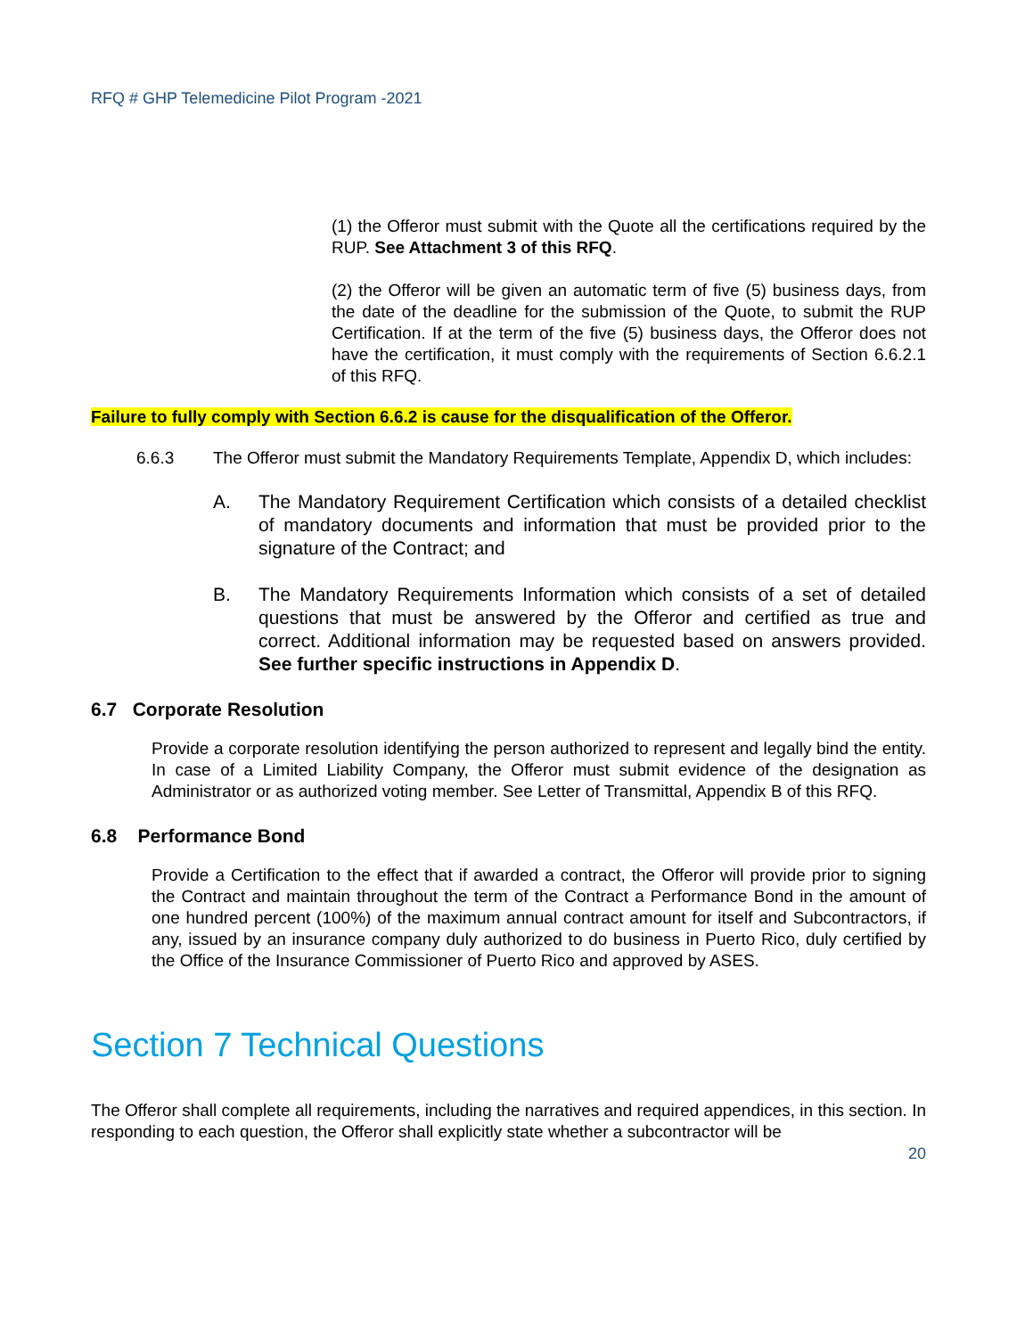RFQ # GHP Telemedicine Pilot Program -2021
(1) the Offeror must submit with the Quote all the certifications required by the RUP. See Attachment 3 of this RFQ.
(2) the Offeror will be given an automatic term of five (5) business days, from the date of the deadline for the submission of the Quote, to submit the RUP Certification. If at the term of the five (5) business days, the Offeror does not have the certification, it must comply with the requirements of Section 6.6.2.1 of this RFQ.
Failure to fully comply with Section 6.6.2 is cause for the disqualification of the Offeror.
6.6.3 The Offeror must submit the Mandatory Requirements Template, Appendix D, which includes:
A. The Mandatory Requirement Certification which consists of a detailed checklist of mandatory documents and information that must be provided prior to the signature of the Contract; and
B. The Mandatory Requirements Information which consists of a set of detailed questions that must be answered by the Offeror and certified as true and correct. Additional information may be requested based on answers provided. See further specific instructions in Appendix D.
6.7 Corporate Resolution
Provide a corporate resolution identifying the person authorized to represent and legally bind the entity. In case of a Limited Liability Company, the Offeror must submit evidence of the designation as Administrator or as authorized voting member. See Letter of Transmittal, Appendix B of this RFQ.
6.8 Performance Bond
Provide a Certification to the effect that if awarded a contract, the Offeror will provide prior to signing the Contract and maintain throughout the term of the Contract a Performance Bond in the amount of one hundred percent (100%) of the maximum annual contract amount for itself and Subcontractors, if any, issued by an insurance company duly authorized to do business in Puerto Rico, duly certified by the Office of the Insurance Commissioner of Puerto Rico and approved by ASES.
Section 7 Technical Questions
The Offeror shall complete all requirements, including the narratives and required appendices, in this section. In responding to each question, the Offeror shall explicitly state whether a subcontractor will be
20